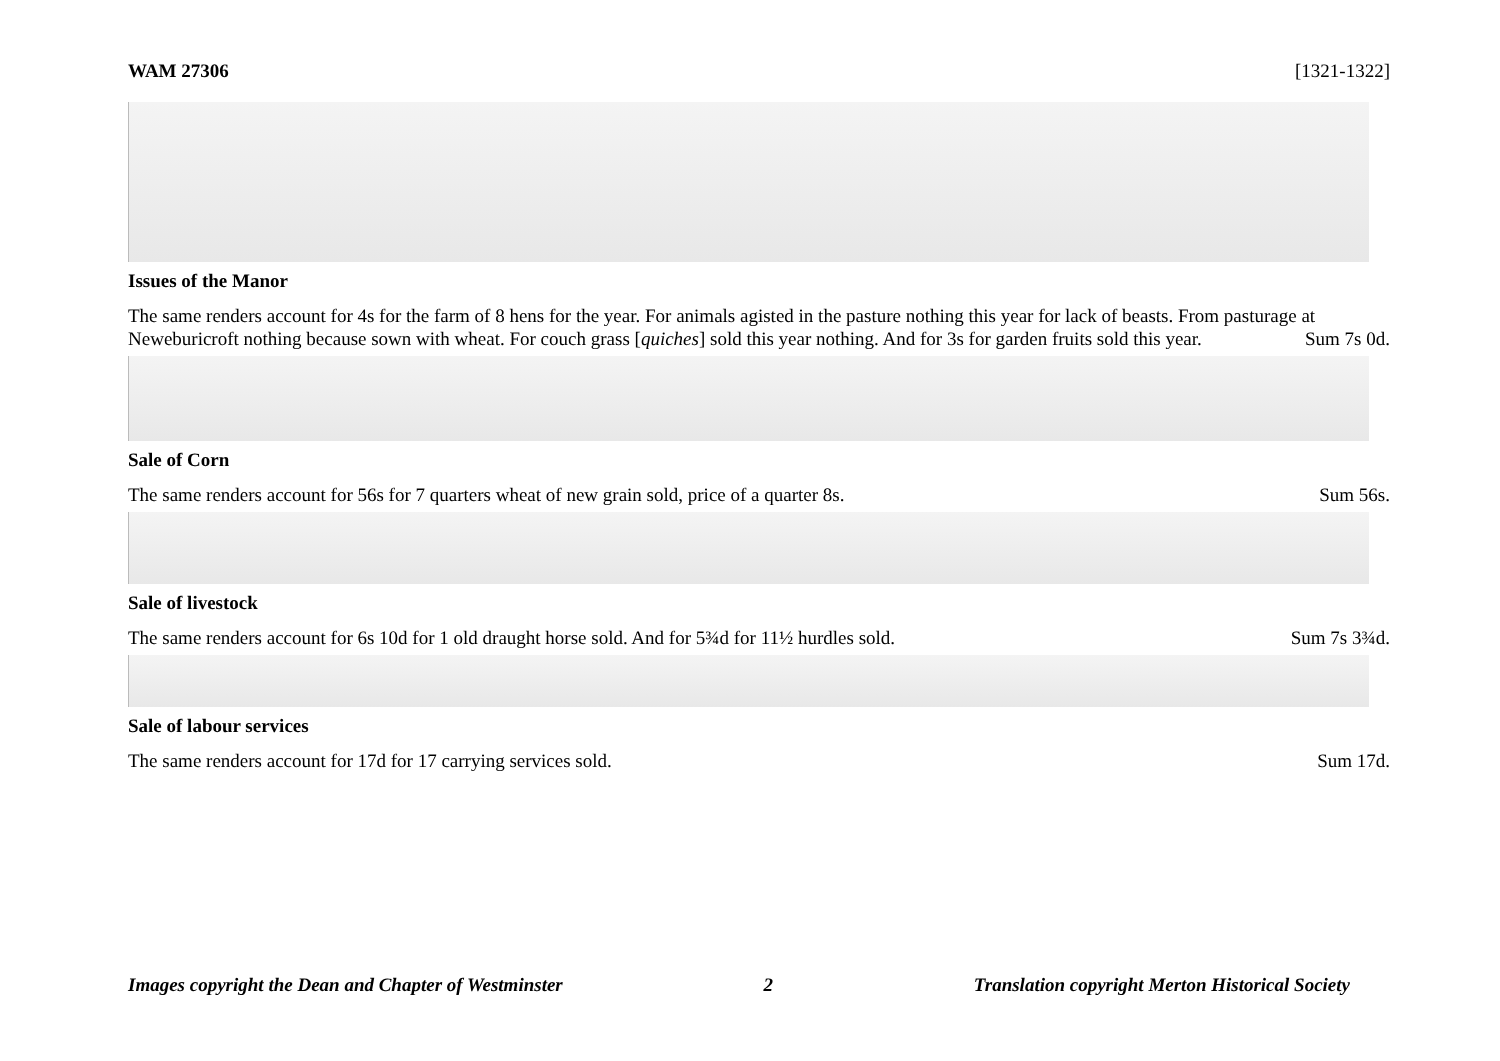WAM 27306 [1321-1322]
Issues of the Manor
The same renders account for 4s for the farm of 8 hens for the year. For animals agisted in the pasture nothing this year for lack of beasts. From pasturage at Neweburicroft nothing because sown with wheat. For couch grass [quiches] sold this year nothing. And for 3s for garden fruits sold this year. Sum 7s 0d.
Sale of Corn
The same renders account for 56s for 7 quarters wheat of new grain sold, price of a quarter 8s. Sum 56s.
Sale of livestock
The same renders account for 6s 10d for 1 old draught horse sold. And for 5¾d for 11½ hurdles sold. Sum 7s 3¾d.
Sale of labour services
The same renders account for 17d for 17 carrying services sold. Sum 17d.
Images copyright the Dean and Chapter of Westminster 2 Translation copyright Merton Historical Society